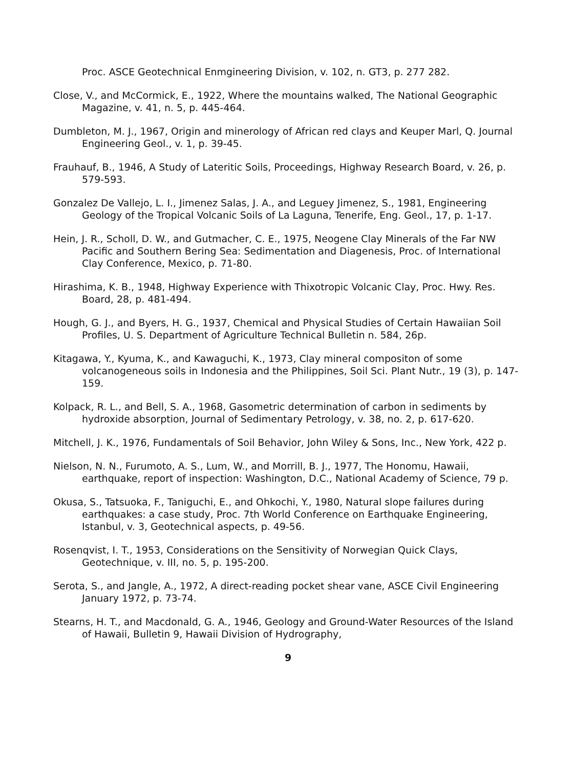Proc. ASCE Geotechnical Enmgineering Division, v. 102, n. GT3, p. 277 282.
Close, V., and McCormick, E., 1922, Where the mountains walked, The National Geographic Magazine, v. 41, n. 5, p. 445-464.
Dumbleton, M. J., 1967, Origin and minerology of African red clays and Keuper Marl, Q. Journal Engineering Geol., v. 1, p. 39-45.
Frauhauf, B., 1946, A Study of Lateritic Soils, Proceedings, Highway Research Board, v. 26, p. 579-593.
Gonzalez De Vallejo, L. I., Jimenez Salas, J. A., and Leguey Jimenez, S., 1981, Engineering Geology of the Tropical Volcanic Soils of La Laguna, Tenerife, Eng. Geol., 17, p. 1-17.
Hein, J. R., Scholl, D. W., and Gutmacher, C. E., 1975, Neogene Clay Minerals of the Far NW Pacific and Southern Bering Sea: Sedimentation and Diagenesis, Proc. of International Clay Conference, Mexico, p. 71-80.
Hirashima, K. B., 1948, Highway Experience with Thixotropic Volcanic Clay, Proc. Hwy. Res. Board, 28, p. 481-494.
Hough, G. J., and Byers, H. G., 1937, Chemical and Physical Studies of Certain Hawaiian Soil Profiles, U. S. Department of Agriculture Technical Bulletin n. 584, 26p.
Kitagawa, Y., Kyuma, K., and Kawaguchi, K., 1973, Clay mineral compositon of some volcanogeneous soils in Indonesia and the Philippines, Soil Sci. Plant Nutr., 19 (3), p. 147-159.
Kolpack, R. L., and Bell, S. A., 1968, Gasometric determination of carbon in sediments by hydroxide absorption, Journal of Sedimentary Petrology, v. 38, no. 2, p. 617-620.
Mitchell, J. K., 1976, Fundamentals of Soil Behavior, John Wiley & Sons, Inc., New York, 422 p.
Nielson, N. N., Furumoto, A. S., Lum, W., and Morrill, B. J., 1977, The Honomu, Hawaii, earthquake, report of inspection: Washington, D.C., National Academy of Science, 79 p.
Okusa, S., Tatsuoka, F., Taniguchi, E., and Ohkochi, Y., 1980, Natural slope failures during earthquakes: a case study, Proc. 7th World Conference on Earthquake Engineering, Istanbul, v. 3, Geotechnical aspects, p. 49-56.
Rosenqvist, I. T., 1953, Considerations on the Sensitivity of Norwegian Quick Clays, Geotechnique, v. III, no. 5, p. 195-200.
Serota, S., and Jangle, A., 1972, A direct-reading pocket shear vane, ASCE Civil Engineering January 1972, p. 73-74.
Stearns, H. T., and Macdonald, G. A., 1946, Geology and Ground-Water Resources of the Island of Hawaii, Bulletin 9, Hawaii Division of Hydrography,
9